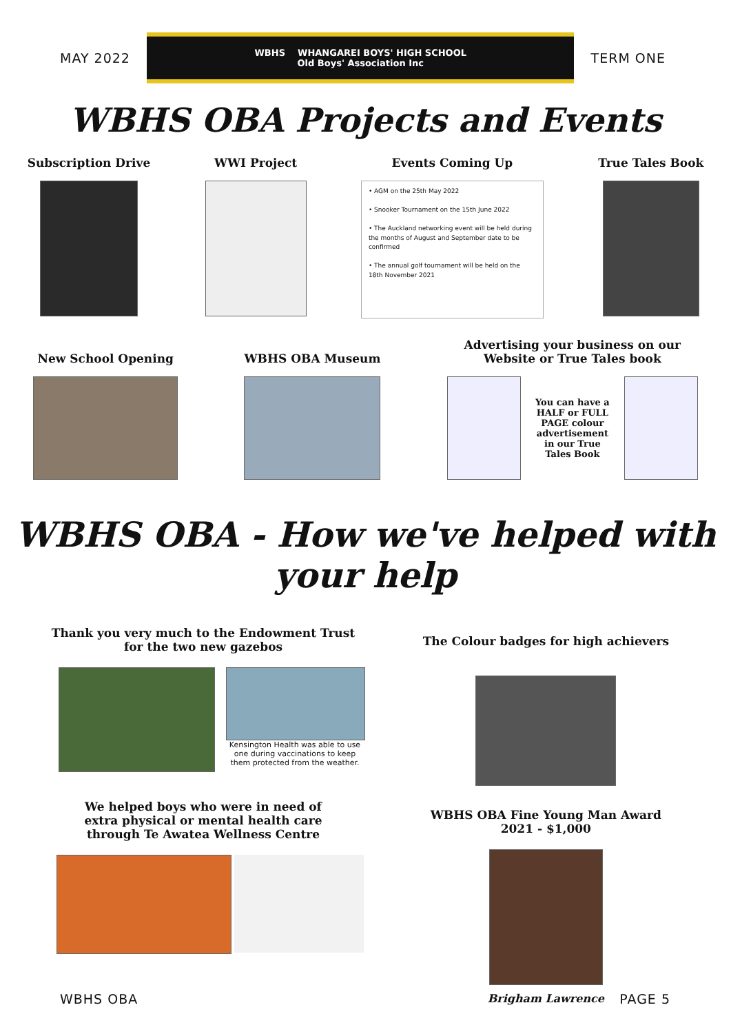MAY 2022
WBHS WHANGAREI BOYS' HIGH SCHOOL
Old Boys' Association Inc
TERM ONE
WBHS OBA Projects and Events
Subscription Drive WWI Project Events Coming Up
• AGM on the 25th May 2022
• Snooker Tournament on the 15th June 2022
• The Auckland networking event will be held during the months of August and September date to be confirmed
• The annual golf tournament will be held on the 18th November 2021
True Tales Book
New School Opening
WBHS OBA Museum
Advertising your business on our
Website or True Tales book
You can have a HALF or FULL PAGE colour advertisement in our True Tales Book
WBHS OBA - How we've helped with your help
Thank you very much to the Endowment Trust
for the two new gazebos
Kensington Health was able to use one during vaccinations to keep them protected from the weather.
We helped boys who were in need of
extra physical or mental health care
through Te Awatea Wellness Centre
The Colour badges for high achievers
WBHS OBA Fine Young Man Award
2021 - $1,000
Brigham Lawrence
WBHS OBA PAGE 5